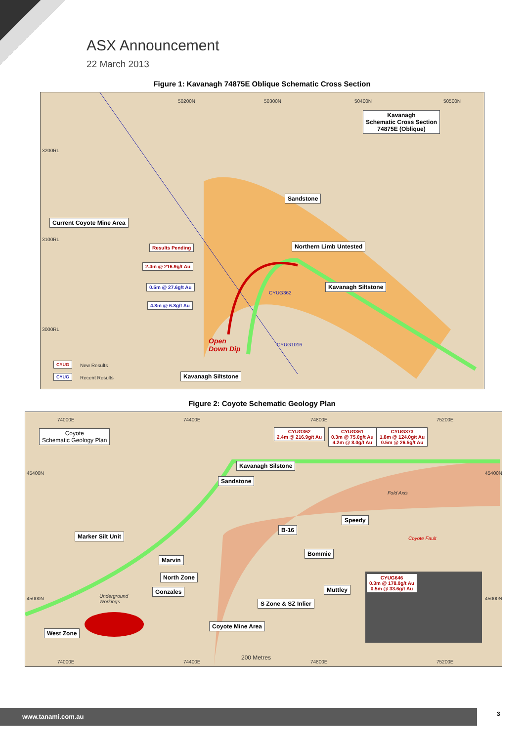ASX Announcement
22 March 2013
Figure 1: Kavanagh 74875E Oblique Schematic Cross Section
50200N 50300N 50400N 50500N
3200RL
3100RL
3000RL
Kavanagh
Schematic Cross Section
74875E (Oblique)
Sandstone
Current Coyote Mine Area
Results Pending Northern Limb Untested
2.4m @ 216.9g/t Au
0.5m @ 27.6g/t Au Kavanagh Siltstone
4.8m @ 6.8g/t Au
CYUG362
CYUG1016 Open
Down Dip
CYUG New Results
CYUG Recent Results Kavanagh Siltstone
Figure 2: Coyote Schematic Geology Plan
74000E 74400E 74800E 75200E
45400N 45400N
45000N 45000N
Coyote
Schematic Geology Plan
CYUG362
2.4m @ 216.9g/t Au
CYUG361
0.3m @ 75.0g/t Au
4.2m @ 8.0g/t Au
CYUG373
1.8m @ 124.0g/t Au
0.5m @ 26.5g/t Au
Kavanagh Silstone
Sandstone
Fold Axis
Speedy
B-16
Marker Silt Unit Coyote Fault
Bommie
Marvin
North Zone
CYUG646
0.3m @ 178.0g/t Au
0.5m @ 33.6g/t Au
Gonzales Muttley
Underground
Workings
S Zone & SZ Inlier
Coyote Mine Area
West Zone
200 Metres
74000E 74400E 74800E 75200E
www.tanami.com.au 3